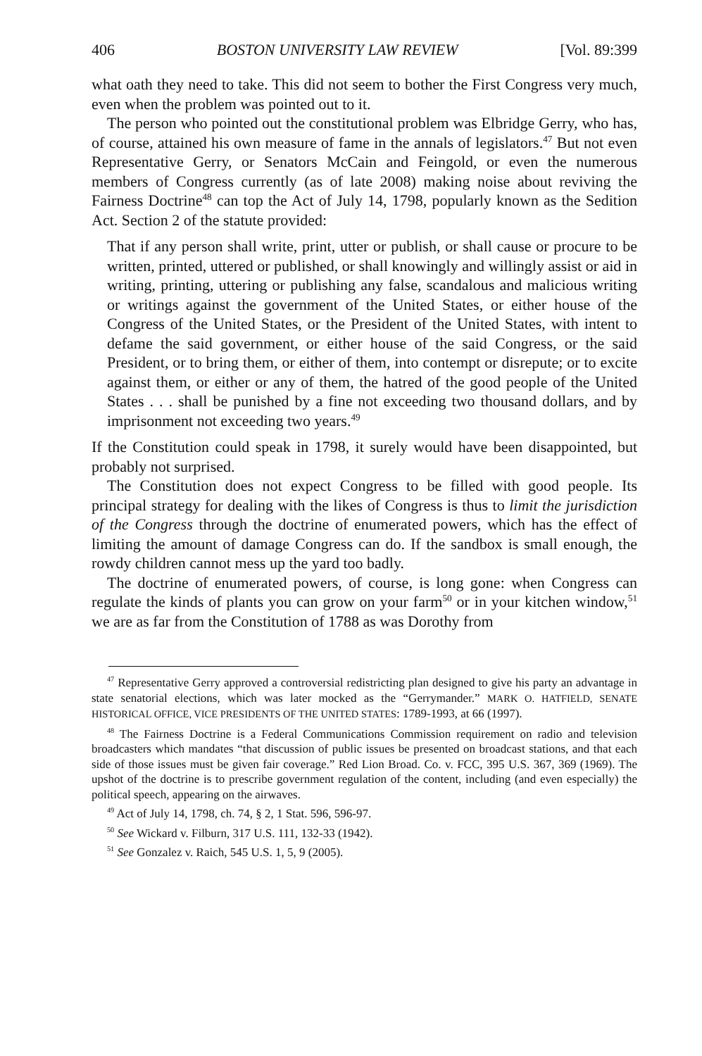406 BOSTON UNIVERSITY LAW REVIEW [Vol. 89:399
what oath they need to take. This did not seem to bother the First Congress very much, even when the problem was pointed out to it.
The person who pointed out the constitutional problem was Elbridge Gerry, who has, of course, attained his own measure of fame in the annals of legislators.<sup>47</sup> But not even Representative Gerry, or Senators McCain and Feingold, or even the numerous members of Congress currently (as of late 2008) making noise about reviving the Fairness Doctrine<sup>48</sup> can top the Act of July 14, 1798, popularly known as the Sedition Act. Section 2 of the statute provided:
That if any person shall write, print, utter or publish, or shall cause or procure to be written, printed, uttered or published, or shall knowingly and willingly assist or aid in writing, printing, uttering or publishing any false, scandalous and malicious writing or writings against the government of the United States, or either house of the Congress of the United States, or the President of the United States, with intent to defame the said government, or either house of the said Congress, or the said President, or to bring them, or either of them, into contempt or disrepute; or to excite against them, or either or any of them, the hatred of the good people of the United States . . . shall be punished by a fine not exceeding two thousand dollars, and by imprisonment not exceeding two years.<sup>49</sup>
If the Constitution could speak in 1798, it surely would have been disappointed, but probably not surprised.
The Constitution does not expect Congress to be filled with good people. Its principal strategy for dealing with the likes of Congress is thus to limit the jurisdiction of the Congress through the doctrine of enumerated powers, which has the effect of limiting the amount of damage Congress can do. If the sandbox is small enough, the rowdy children cannot mess up the yard too badly.
The doctrine of enumerated powers, of course, is long gone: when Congress can regulate the kinds of plants you can grow on your farm<sup>50</sup> or in your kitchen window,<sup>51</sup> we are as far from the Constitution of 1788 as was Dorothy from
<sup>47</sup> Representative Gerry approved a controversial redistricting plan designed to give his party an advantage in state senatorial elections, which was later mocked as the “Gerrymander.” MARK O. HATFIELD, SENATE HISTORICAL OFFICE, VICE PRESIDENTS OF THE UNITED STATES: 1789-1993, at 66 (1997).
<sup>48</sup> The Fairness Doctrine is a Federal Communications Commission requirement on radio and television broadcasters which mandates “that discussion of public issues be presented on broadcast stations, and that each side of those issues must be given fair coverage.” Red Lion Broad. Co. v. FCC, 395 U.S. 367, 369 (1969). The upshot of the doctrine is to prescribe government regulation of the content, including (and even especially) the political speech, appearing on the airwaves.
<sup>49</sup> Act of July 14, 1798, ch. 74, § 2, 1 Stat. 596, 596-97.
<sup>50</sup> See Wickard v. Filburn, 317 U.S. 111, 132-33 (1942).
<sup>51</sup> See Gonzalez v. Raich, 545 U.S. 1, 5, 9 (2005).